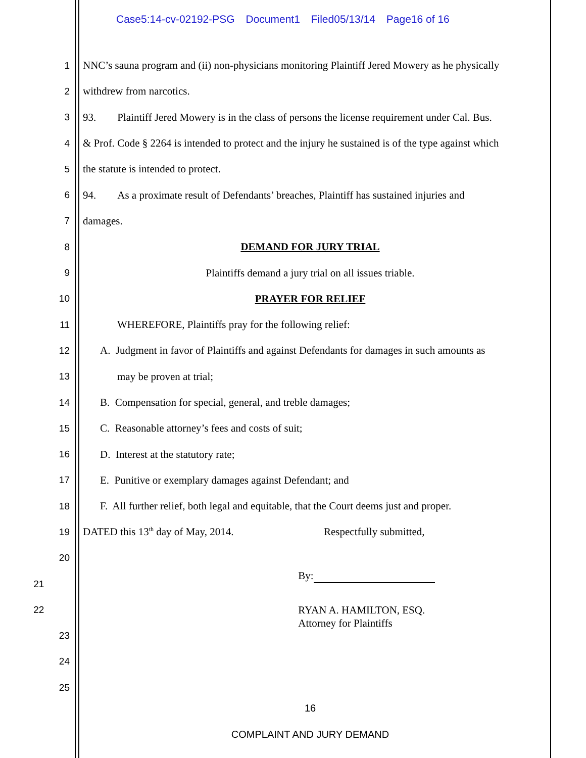Case5:14-cv-02192-PSG Document1 Filed05/13/14 Page16 of 16
1 NNC’s sauna program and (ii) non-physicians monitoring Plaintiff Jered Mowery as he physically
2 withdrew from narcotics.
3 93. Plaintiff Jered Mowery is in the class of persons the license requirement under Cal. Bus.
4 & Prof. Code § 2264 is intended to protect and the injury he sustained is of the type against which
5 the statute is intended to protect.
6 94. As a proximate result of Defendants’ breaches, Plaintiff has sustained injuries and
7 damages.
8 DEMAND FOR JURY TRIAL
9 Plaintiffs demand a jury trial on all issues triable.
10 PRAYER FOR RELIEF
11 WHEREFORE, Plaintiffs pray for the following relief:
12 A. Judgment in favor of Plaintiffs and against Defendants for damages in such amounts as
13 may be proven at trial;
14 B. Compensation for special, general, and treble damages;
15 C. Reasonable attorney’s fees and costs of suit;
16 D. Interest at the statutory rate;
17 E. Punitive or exemplary damages against Defendant; and
18 F. All further relief, both legal and equitable, that the Court deems just and proper.
19 DATED this 13<sup>th</sup> day of May, 2014. Respectfully submitted,
20
21
By:
22
RYAN A. HAMILTON, ESQ.
Attorney for Plaintiffs
23
24
25
16
COMPLAINT AND JURY DEMAND